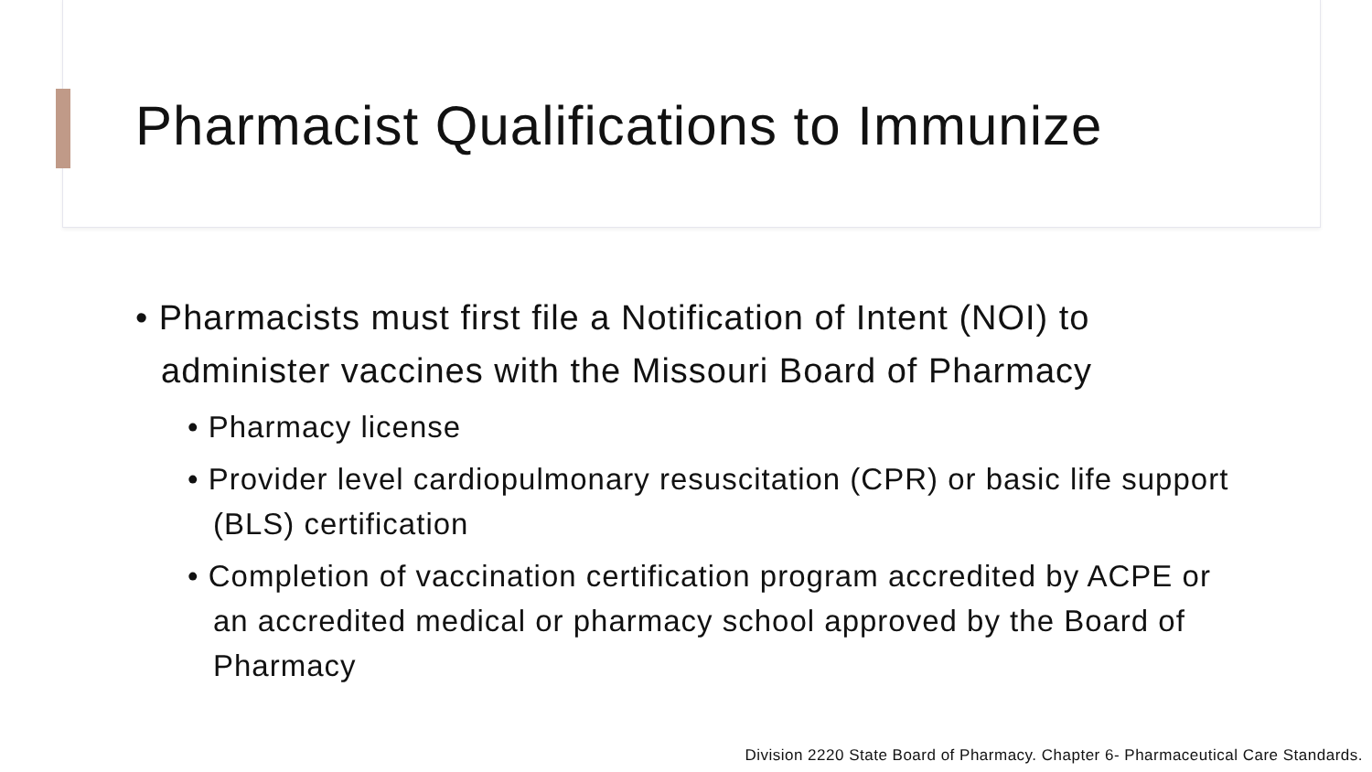Pharmacist Qualifications to Immunize
• Pharmacists must first file a Notification of Intent (NOI) to administer vaccines with the Missouri Board of Pharmacy
• Pharmacy license
• Provider level cardiopulmonary resuscitation (CPR) or basic life support (BLS) certification
• Completion of vaccination certification program accredited by ACPE or an accredited medical or pharmacy school approved by the Board of Pharmacy
Division 2220 State Board of Pharmacy. Chapter 6- Pharmaceutical Care Standards.